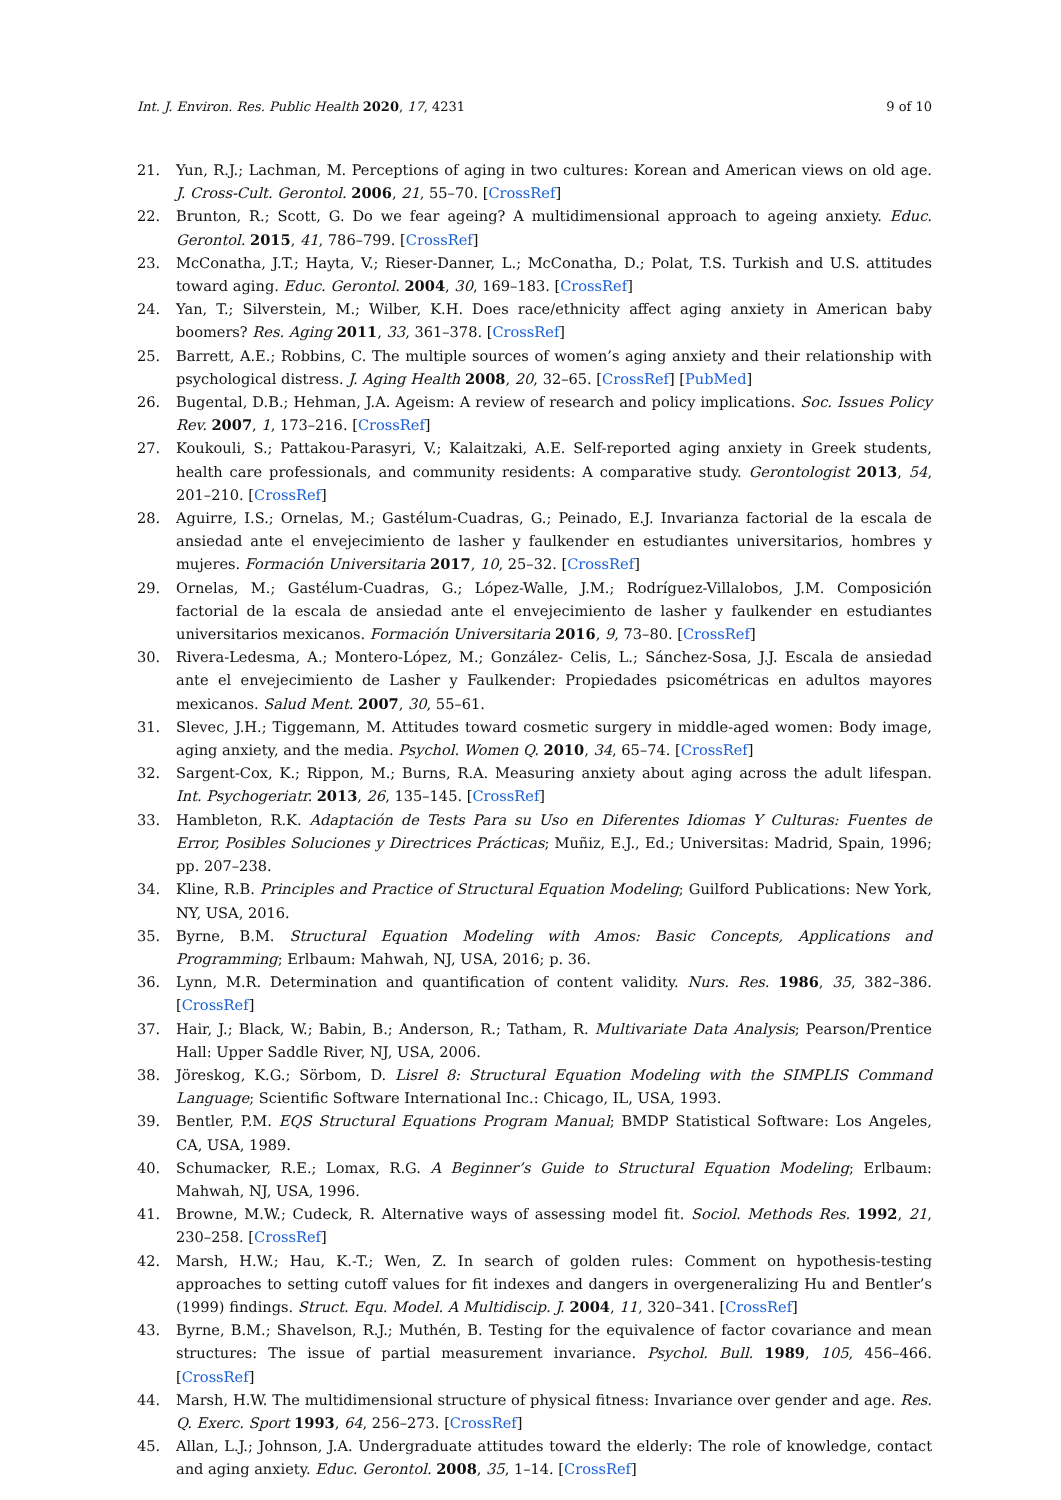Int. J. Environ. Res. Public Health 2020, 17, 4231 9 of 10
21. Yun, R.J.; Lachman, M. Perceptions of aging in two cultures: Korean and American views on old age. J. Cross-Cult. Gerontol. 2006, 21, 55–70. [CrossRef]
22. Brunton, R.; Scott, G. Do we fear ageing? A multidimensional approach to ageing anxiety. Educ. Gerontol. 2015, 41, 786–799. [CrossRef]
23. McConatha, J.T.; Hayta, V.; Rieser-Danner, L.; McConatha, D.; Polat, T.S. Turkish and U.S. attitudes toward aging. Educ. Gerontol. 2004, 30, 169–183. [CrossRef]
24. Yan, T.; Silverstein, M.; Wilber, K.H. Does race/ethnicity affect aging anxiety in American baby boomers? Res. Aging 2011, 33, 361–378. [CrossRef]
25. Barrett, A.E.; Robbins, C. The multiple sources of women’s aging anxiety and their relationship with psychological distress. J. Aging Health 2008, 20, 32–65. [CrossRef] [PubMed]
26. Bugental, D.B.; Hehman, J.A. Ageism: A review of research and policy implications. Soc. Issues Policy Rev. 2007, 1, 173–216. [CrossRef]
27. Koukouli, S.; Pattakou-Parasyri, V.; Kalaitzaki, A.E. Self-reported aging anxiety in Greek students, health care professionals, and community residents: A comparative study. Gerontologist 2013, 54, 201–210. [CrossRef]
28. Aguirre, I.S.; Ornelas, M.; Gastélum-Cuadras, G.; Peinado, E.J. Invarianza factorial de la escala de ansiedad ante el envejecimiento de lasher y faulkender en estudiantes universitarios, hombres y mujeres. Formación Universitaria 2017, 10, 25–32. [CrossRef]
29. Ornelas, M.; Gastélum-Cuadras, G.; López-Walle, J.M.; Rodríguez-Villalobos, J.M. Composición factorial de la escala de ansiedad ante el envejecimiento de lasher y faulkender en estudiantes universitarios mexicanos. Formación Universitaria 2016, 9, 73–80. [CrossRef]
30. Rivera-Ledesma, A.; Montero-López, M.; González- Celis, L.; Sánchez-Sosa, J.J. Escala de ansiedad ante el envejecimiento de Lasher y Faulkender: Propiedades psicométricas en adultos mayores mexicanos. Salud Ment. 2007, 30, 55–61.
31. Slevec, J.H.; Tiggemann, M. Attitudes toward cosmetic surgery in middle-aged women: Body image, aging anxiety, and the media. Psychol. Women Q. 2010, 34, 65–74. [CrossRef]
32. Sargent-Cox, K.; Rippon, M.; Burns, R.A. Measuring anxiety about aging across the adult lifespan. Int. Psychogeriatr. 2013, 26, 135–145. [CrossRef]
33. Hambleton, R.K. Adaptación de Tests Para su Uso en Diferentes Idiomas Y Culturas: Fuentes de Error, Posibles Soluciones y Directrices Prácticas; Muñiz, E.J., Ed.; Universitas: Madrid, Spain, 1996; pp. 207–238.
34. Kline, R.B. Principles and Practice of Structural Equation Modeling; Guilford Publications: New York, NY, USA, 2016.
35. Byrne, B.M. Structural Equation Modeling with Amos: Basic Concepts, Applications and Programming; Erlbaum: Mahwah, NJ, USA, 2016; p. 36.
36. Lynn, M.R. Determination and quantification of content validity. Nurs. Res. 1986, 35, 382–386. [CrossRef]
37. Hair, J.; Black, W.; Babin, B.; Anderson, R.; Tatham, R. Multivariate Data Analysis; Pearson/Prentice Hall: Upper Saddle River, NJ, USA, 2006.
38. Jöreskog, K.G.; Sörbom, D. Lisrel 8: Structural Equation Modeling with the SIMPLIS Command Language; Scientific Software International Inc.: Chicago, IL, USA, 1993.
39. Bentler, P.M. EQS Structural Equations Program Manual; BMDP Statistical Software: Los Angeles, CA, USA, 1989.
40. Schumacker, R.E.; Lomax, R.G. A Beginner’s Guide to Structural Equation Modeling; Erlbaum: Mahwah, NJ, USA, 1996.
41. Browne, M.W.; Cudeck, R. Alternative ways of assessing model fit. Sociol. Methods Res. 1992, 21, 230–258. [CrossRef]
42. Marsh, H.W.; Hau, K.-T.; Wen, Z. In search of golden rules: Comment on hypothesis-testing approaches to setting cutoff values for fit indexes and dangers in overgeneralizing Hu and Bentler’s (1999) findings. Struct. Equ. Model. A Multidiscip. J. 2004, 11, 320–341. [CrossRef]
43. Byrne, B.M.; Shavelson, R.J.; Muthén, B. Testing for the equivalence of factor covariance and mean structures: The issue of partial measurement invariance. Psychol. Bull. 1989, 105, 456–466. [CrossRef]
44. Marsh, H.W. The multidimensional structure of physical fitness: Invariance over gender and age. Res. Q. Exerc. Sport 1993, 64, 256–273. [CrossRef]
45. Allan, L.J.; Johnson, J.A. Undergraduate attitudes toward the elderly: The role of knowledge, contact and aging anxiety. Educ. Gerontol. 2008, 35, 1–14. [CrossRef]